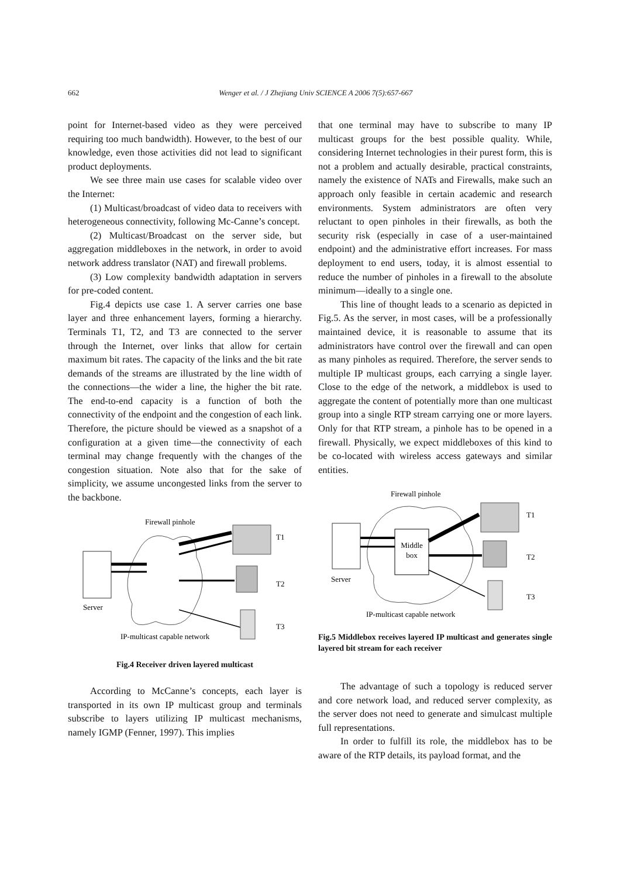662 Wenger et al. / J Zhejiang Univ SCIENCE A 2006 7(5):657-667
point for Internet-based video as they were perceived requiring too much bandwidth). However, to the best of our knowledge, even those activities did not lead to significant product deployments.
We see three main use cases for scalable video over the Internet:
(1) Multicast/broadcast of video data to receivers with heterogeneous connectivity, following Mc-Canne’s concept.
(2) Multicast/Broadcast on the server side, but aggregation middleboxes in the network, in order to avoid network address translator (NAT) and firewall problems.
(3) Low complexity bandwidth adaptation in servers for pre-coded content.
Fig.4 depicts use case 1. A server carries one base layer and three enhancement layers, forming a hierarchy. Terminals T1, T2, and T3 are connected to the server through the Internet, over links that allow for certain maximum bit rates. The capacity of the links and the bit rate demands of the streams are illustrated by the line width of the connections—the wider a line, the higher the bit rate. The end-to-end capacity is a function of both the connectivity of the endpoint and the congestion of each link. Therefore, the picture should be viewed as a snapshot of a configuration at a given time—the connectivity of each terminal may change frequently with the changes of the congestion situation. Note also that for the sake of simplicity, we assume uncongested links from the server to the backbone.
Firewall pinhole
T1
T2
T3
Server
IP-multicast capable network
Fig.4 Receiver driven layered multicast
According to McCanne’s concepts, each layer is transported in its own IP multicast group and terminals subscribe to layers utilizing IP multicast mechanisms, namely IGMP (Fenner, 1997). This implies
that one terminal may have to subscribe to many IP multicast groups for the best possible quality. While, considering Internet technologies in their purest form, this is not a problem and actually desirable, practical constraints, namely the existence of NATs and Firewalls, make such an approach only feasible in certain academic and research environments. System administrators are often very reluctant to open pinholes in their firewalls, as both the security risk (especially in case of a user-maintained endpoint) and the administrative effort increases. For mass deployment to end users, today, it is almost essential to reduce the number of pinholes in a firewall to the absolute minimum—ideally to a single one.
This line of thought leads to a scenario as depicted in Fig.5. As the server, in most cases, will be a professionally maintained device, it is reasonable to assume that its administrators have control over the firewall and can open as many pinholes as required. Therefore, the server sends to multiple IP multicast groups, each carrying a single layer. Close to the edge of the network, a middlebox is used to aggregate the content of potentially more than one multicast group into a single RTP stream carrying one or more layers. Only for that RTP stream, a pinhole has to be opened in a firewall. Physically, we expect middleboxes of this kind to be co-located with wireless access gateways and similar entities.
Firewall pinhole
Middle
box
T1
T2
T3
Server
IP-multicast capable network
Fig.5 Middlebox receives layered IP multicast and generates single layered bit stream for each receiver
The advantage of such a topology is reduced server and core network load, and reduced server complexity, as the server does not need to generate and simulcast multiple full representations.
In order to fulfill its role, the middlebox has to be aware of the RTP details, its payload format, and the